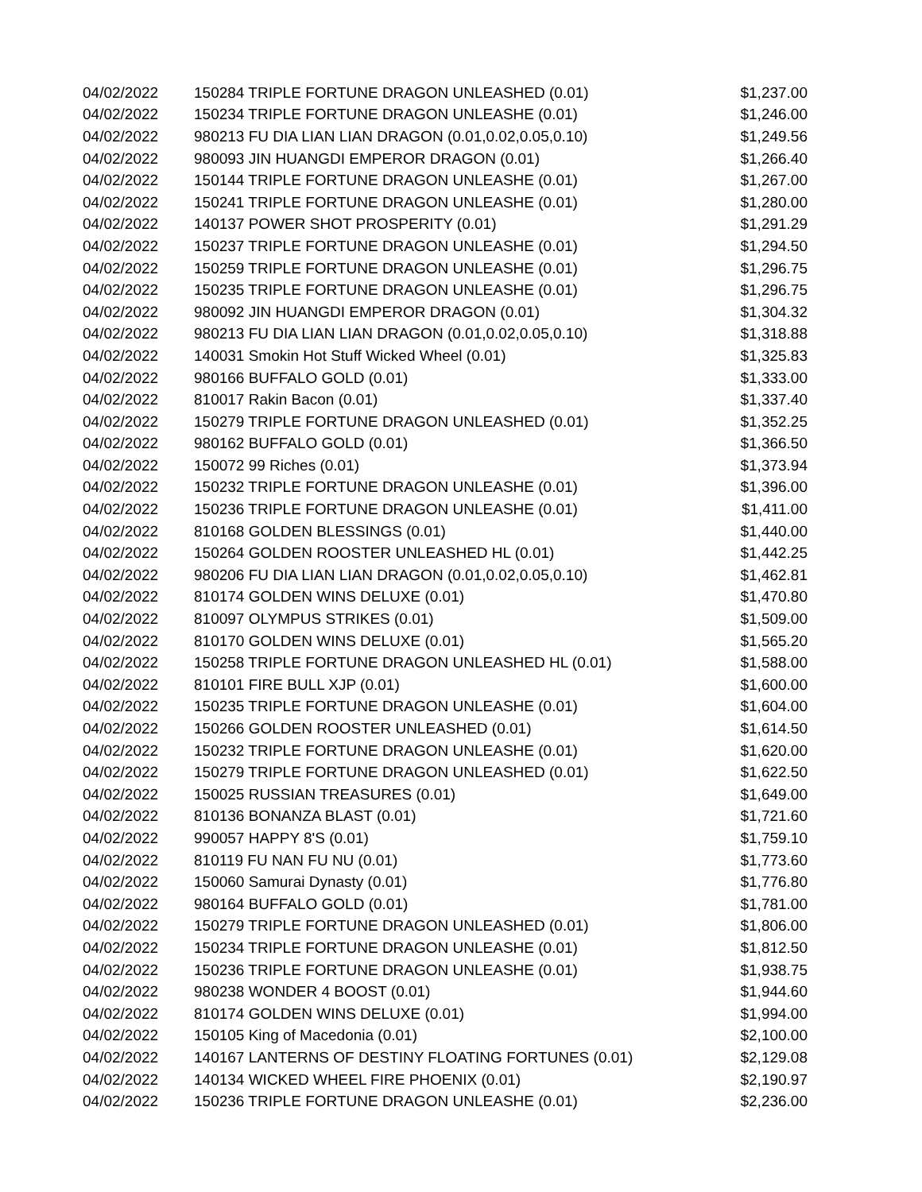| 04/02/2022 | 150284 TRIPLE FORTUNE DRAGON UNLEASHED (0.01) | $1,237.00 |
| 04/02/2022 | 150234 TRIPLE FORTUNE DRAGON UNLEASHE (0.01) | $1,246.00 |
| 04/02/2022 | 980213 FU DIA LIAN LIAN DRAGON (0.01,0.02,0.05,0.10) | $1,249.56 |
| 04/02/2022 | 980093 JIN HUANGDI EMPEROR DRAGON (0.01) | $1,266.40 |
| 04/02/2022 | 150144 TRIPLE FORTUNE DRAGON UNLEASHE (0.01) | $1,267.00 |
| 04/02/2022 | 150241 TRIPLE FORTUNE DRAGON UNLEASHE (0.01) | $1,280.00 |
| 04/02/2022 | 140137 POWER SHOT PROSPERITY (0.01) | $1,291.29 |
| 04/02/2022 | 150237 TRIPLE FORTUNE DRAGON UNLEASHE (0.01) | $1,294.50 |
| 04/02/2022 | 150259 TRIPLE FORTUNE DRAGON UNLEASHE (0.01) | $1,296.75 |
| 04/02/2022 | 150235 TRIPLE FORTUNE DRAGON UNLEASHE (0.01) | $1,296.75 |
| 04/02/2022 | 980092 JIN HUANGDI EMPEROR DRAGON (0.01) | $1,304.32 |
| 04/02/2022 | 980213 FU DIA LIAN LIAN DRAGON (0.01,0.02,0.05,0.10) | $1,318.88 |
| 04/02/2022 | 140031 Smokin Hot Stuff Wicked Wheel (0.01) | $1,325.83 |
| 04/02/2022 | 980166 BUFFALO GOLD (0.01) | $1,333.00 |
| 04/02/2022 | 810017 Rakin Bacon (0.01) | $1,337.40 |
| 04/02/2022 | 150279 TRIPLE FORTUNE DRAGON UNLEASHED (0.01) | $1,352.25 |
| 04/02/2022 | 980162 BUFFALO GOLD (0.01) | $1,366.50 |
| 04/02/2022 | 150072 99 Riches (0.01) | $1,373.94 |
| 04/02/2022 | 150232 TRIPLE FORTUNE DRAGON UNLEASHE (0.01) | $1,396.00 |
| 04/02/2022 | 150236 TRIPLE FORTUNE DRAGON UNLEASHE (0.01) | $1,411.00 |
| 04/02/2022 | 810168 GOLDEN BLESSINGS (0.01) | $1,440.00 |
| 04/02/2022 | 150264 GOLDEN ROOSTER UNLEASHED HL (0.01) | $1,442.25 |
| 04/02/2022 | 980206 FU DIA LIAN LIAN DRAGON (0.01,0.02,0.05,0.10) | $1,462.81 |
| 04/02/2022 | 810174 GOLDEN WINS DELUXE (0.01) | $1,470.80 |
| 04/02/2022 | 810097 OLYMPUS STRIKES (0.01) | $1,509.00 |
| 04/02/2022 | 810170 GOLDEN WINS DELUXE (0.01) | $1,565.20 |
| 04/02/2022 | 150258 TRIPLE FORTUNE DRAGON UNLEASHED HL (0.01) | $1,588.00 |
| 04/02/2022 | 810101 FIRE BULL XJP (0.01) | $1,600.00 |
| 04/02/2022 | 150235 TRIPLE FORTUNE DRAGON UNLEASHE (0.01) | $1,604.00 |
| 04/02/2022 | 150266 GOLDEN ROOSTER UNLEASHED (0.01) | $1,614.50 |
| 04/02/2022 | 150232 TRIPLE FORTUNE DRAGON UNLEASHE (0.01) | $1,620.00 |
| 04/02/2022 | 150279 TRIPLE FORTUNE DRAGON UNLEASHED (0.01) | $1,622.50 |
| 04/02/2022 | 150025 RUSSIAN TREASURES (0.01) | $1,649.00 |
| 04/02/2022 | 810136 BONANZA BLAST (0.01) | $1,721.60 |
| 04/02/2022 | 990057 HAPPY 8'S (0.01) | $1,759.10 |
| 04/02/2022 | 810119 FU NAN FU NU (0.01) | $1,773.60 |
| 04/02/2022 | 150060 Samurai Dynasty (0.01) | $1,776.80 |
| 04/02/2022 | 980164 BUFFALO GOLD (0.01) | $1,781.00 |
| 04/02/2022 | 150279 TRIPLE FORTUNE DRAGON UNLEASHED (0.01) | $1,806.00 |
| 04/02/2022 | 150234 TRIPLE FORTUNE DRAGON UNLEASHE (0.01) | $1,812.50 |
| 04/02/2022 | 150236 TRIPLE FORTUNE DRAGON UNLEASHE (0.01) | $1,938.75 |
| 04/02/2022 | 980238 WONDER 4 BOOST (0.01) | $1,944.60 |
| 04/02/2022 | 810174 GOLDEN WINS DELUXE (0.01) | $1,994.00 |
| 04/02/2022 | 150105 King of Macedonia (0.01) | $2,100.00 |
| 04/02/2022 | 140167 LANTERNS OF DESTINY FLOATING FORTUNES (0.01) | $2,129.08 |
| 04/02/2022 | 140134 WICKED WHEEL FIRE PHOENIX (0.01) | $2,190.97 |
| 04/02/2022 | 150236 TRIPLE FORTUNE DRAGON UNLEASHE (0.01) | $2,236.00 |